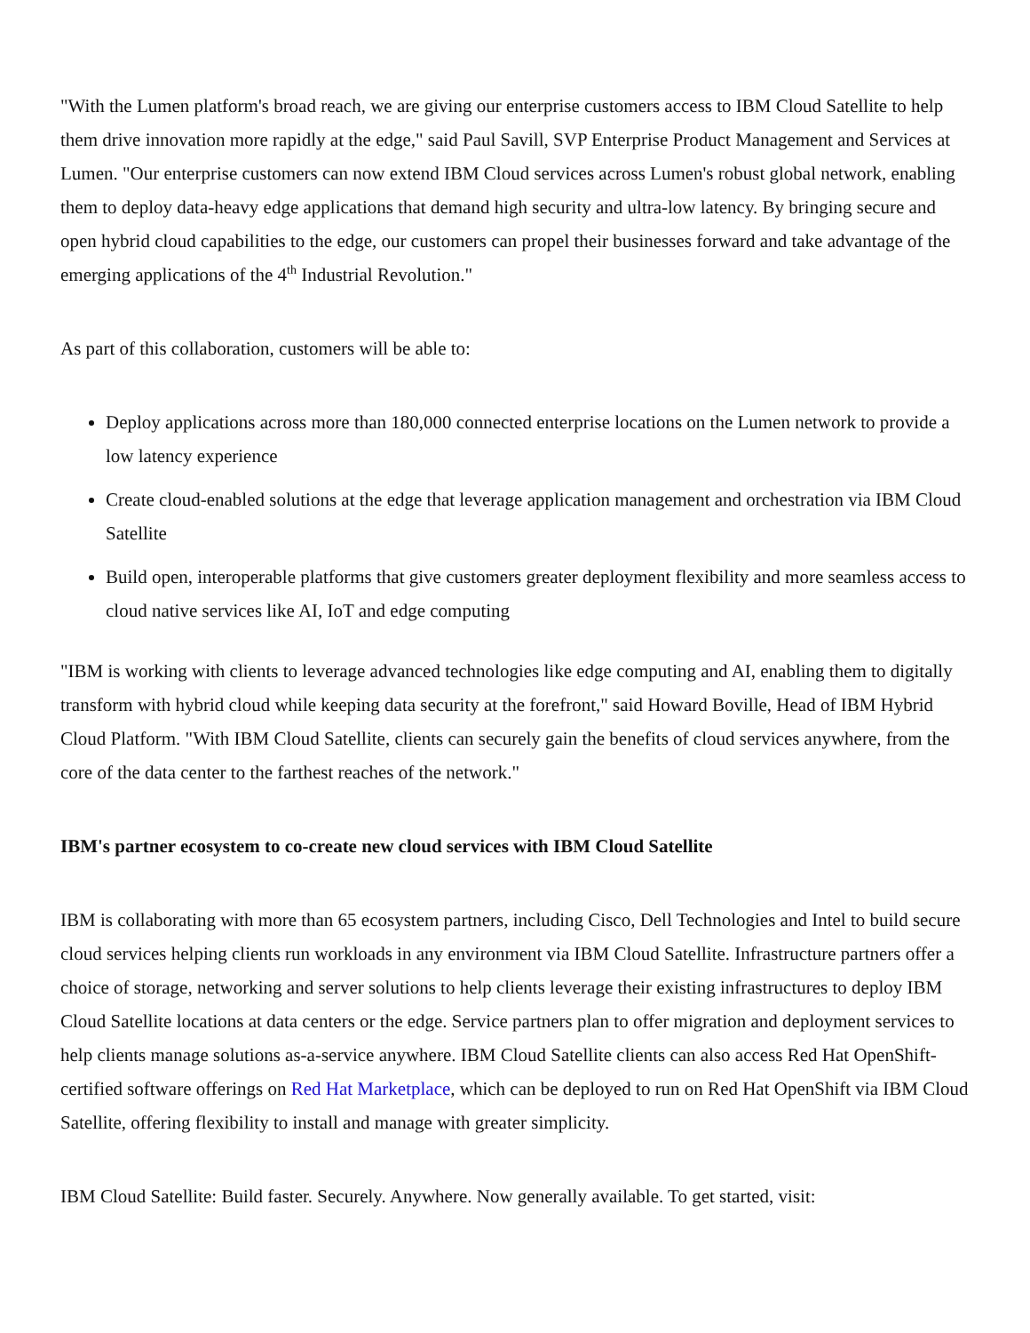"With the Lumen platform's broad reach, we are giving our enterprise customers access to IBM Cloud Satellite to help them drive innovation more rapidly at the edge," said Paul Savill, SVP Enterprise Product Management and Services at Lumen. "Our enterprise customers can now extend IBM Cloud services across Lumen's robust global network, enabling them to deploy data-heavy edge applications that demand high security and ultra-low latency. By bringing secure and open hybrid cloud capabilities to the edge, our customers can propel their businesses forward and take advantage of the emerging applications of the 4<sup>th</sup> Industrial Revolution."
As part of this collaboration, customers will be able to:
Deploy applications across more than 180,000 connected enterprise locations on the Lumen network to provide a low latency experience
Create cloud-enabled solutions at the edge that leverage application management and orchestration via IBM Cloud Satellite
Build open, interoperable platforms that give customers greater deployment flexibility and more seamless access to cloud native services like AI, IoT and edge computing
"IBM is working with clients to leverage advanced technologies like edge computing and AI, enabling them to digitally transform with hybrid cloud while keeping data security at the forefront," said Howard Boville, Head of IBM Hybrid Cloud Platform. "With IBM Cloud Satellite, clients can securely gain the benefits of cloud services anywhere, from the core of the data center to the farthest reaches of the network."
IBM's partner ecosystem to co-create new cloud services with IBM Cloud Satellite
IBM is collaborating with more than 65 ecosystem partners, including Cisco, Dell Technologies and Intel to build secure cloud services helping clients run workloads in any environment via IBM Cloud Satellite. Infrastructure partners offer a choice of storage, networking and server solutions to help clients leverage their existing infrastructures to deploy IBM Cloud Satellite locations at data centers or the edge. Service partners plan to offer migration and deployment services to help clients manage solutions as-a-service anywhere. IBM Cloud Satellite clients can also access Red Hat OpenShift-certified software offerings on Red Hat Marketplace, which can be deployed to run on Red Hat OpenShift via IBM Cloud Satellite, offering flexibility to install and manage with greater simplicity.
IBM Cloud Satellite: Build faster. Securely. Anywhere. Now generally available. To get started, visit: